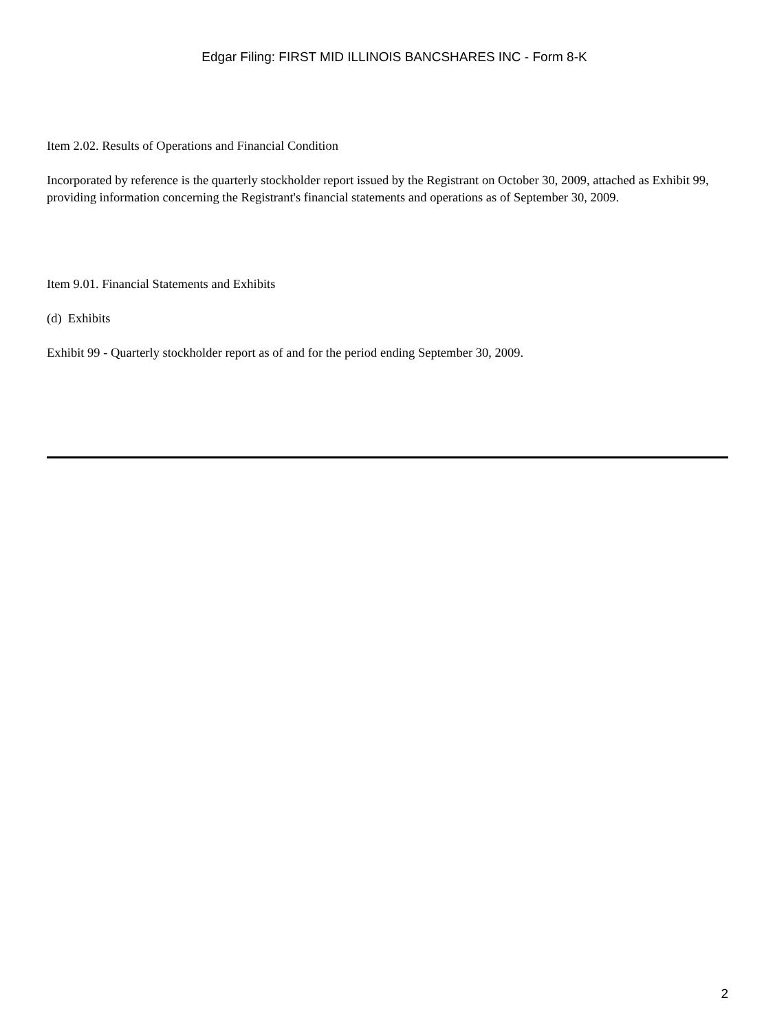Edgar Filing: FIRST MID ILLINOIS BANCSHARES INC - Form 8-K
Item 2.02. Results of Operations and Financial Condition
Incorporated by reference is the quarterly stockholder report issued by the Registrant on October 30, 2009, attached as Exhibit 99, providing information concerning the Registrant's financial statements and operations as of September 30, 2009.
Item 9.01. Financial Statements and Exhibits
(d) Exhibits
Exhibit 99 - Quarterly stockholder report as of and for the period ending September 30, 2009.
2